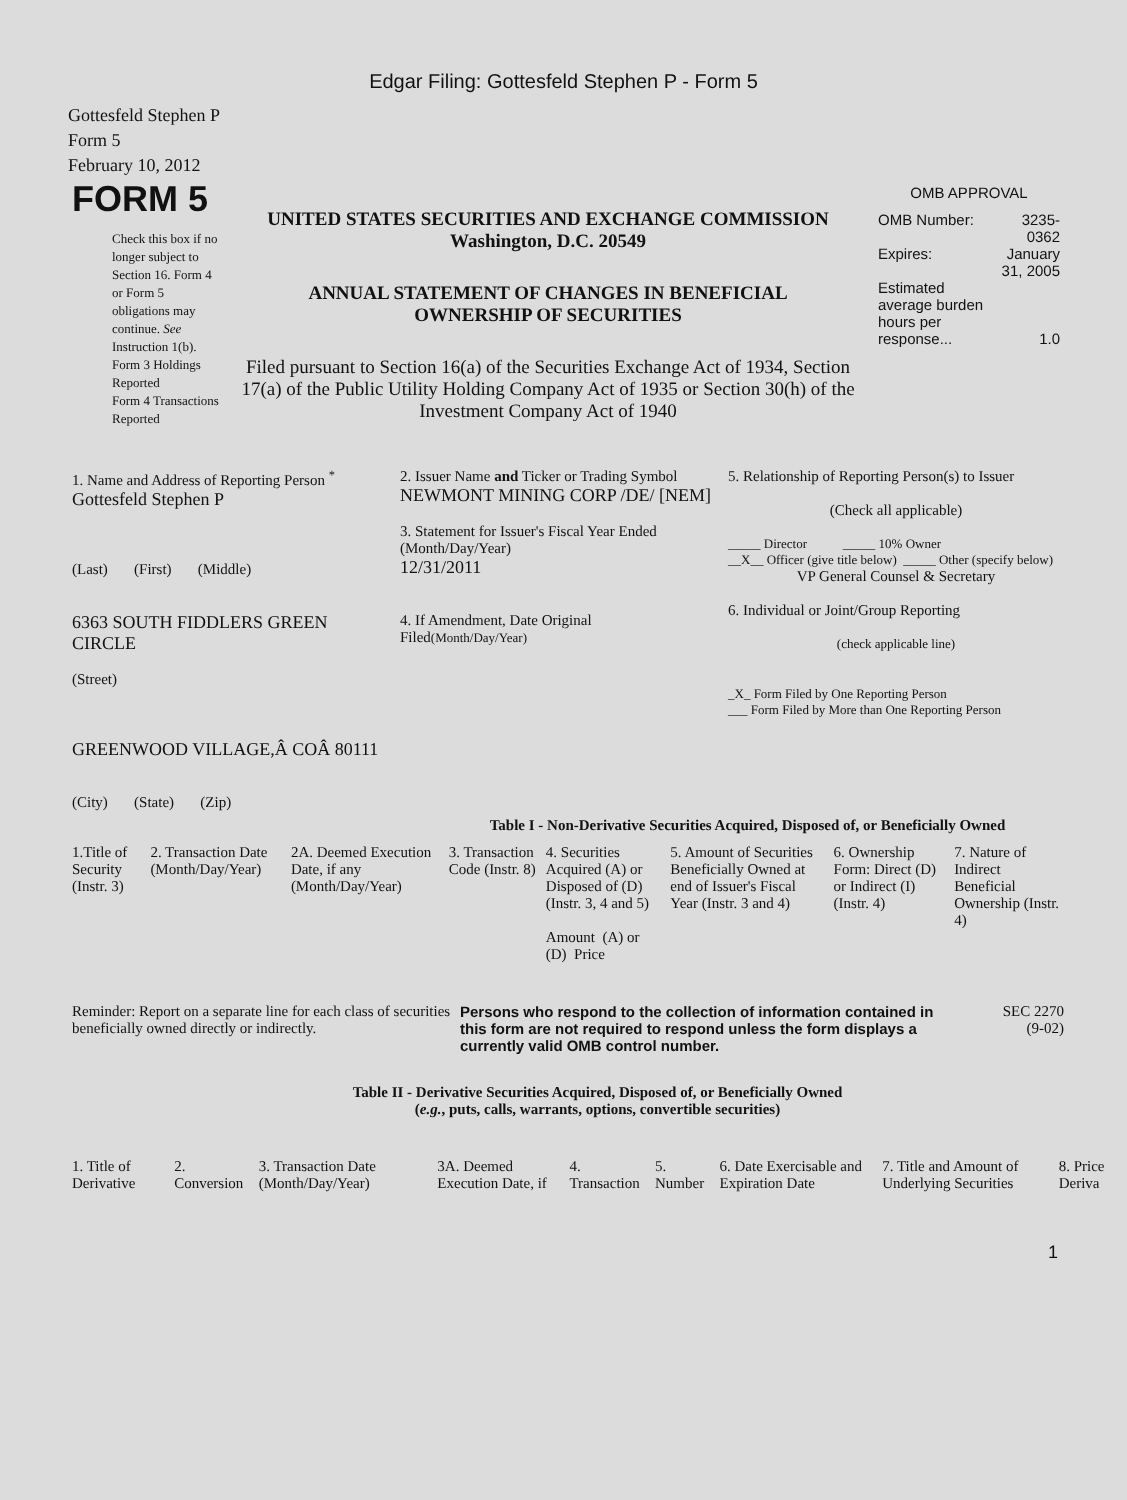Edgar Filing: Gottesfeld Stephen P - Form 5
Gottesfeld Stephen P
Form 5
February 10, 2012
| FORM 5 Check this box if no longer subject to Section 16. Form 4 or Form 5 obligations may continue. See Instruction 1(b). Form 3 Holdings Reported Form 4 Transactions Reported | UNITED STATES SECURITIES AND EXCHANGE COMMISSION Washington, D.C. 20549 ANNUAL STATEMENT OF CHANGES IN BENEFICIAL OWNERSHIP OF SECURITIES Filed pursuant to Section 16(a) of the Securities Exchange Act of 1934, Section 17(a) of the Public Utility Holding Company Act of 1935 or Section 30(h) of the Investment Company Act of 1940 | OMB APPROVAL / OMB Number: / 3235-0362 / / Expires: / January 31, 2005 / / Estimated average burden hours per response... / 1.0 / |
| 1. Name and Address of Reporting Person <sup>*</sup> Gottesfeld Stephen P (Last) (First) (Middle) 6363 SOUTH FIDDLERS GREEN CIRCLE (Street) GREENWOOD VILLAGE,Â COÂ 80111 (City) (State) (Zip) | 2. Issuer Name and Ticker or Trading Symbol NEWMONT MINING CORP /DE/ [NEM] 3. Statement for Issuer's Fiscal Year Ended (Month/Day/Year) 12/31/2011 4. If Amendment, Date Original Filed (Month/Day/Year) | 5. Relationship of Reporting Person(s) to Issuer (Check all applicable) _____ Director _____ 10% Owner __X__ Officer (give title below) _____ Other (specify below) VP General Counsel & Secretary 6. Individual or Joint/Group Reporting (check applicable line) _X_ Form Filed by One Reporting Person ___ Form Filed by More than One Reporting Person |
Table I - Non-Derivative Securities Acquired, Disposed of, or Beneficially Owned
| 1.Title of Security (Instr. 3) | 2. Transaction Date (Month/Day/Year) | 2A. Deemed Execution Date, if any (Month/Day/Year) | 3. Transaction Code (Instr. 8) | 4. Securities Acquired (A) or Disposed of (D) (Instr. 3, 4 and 5) Amount (A) or (D) Price | 5. Amount of Securities Beneficially Owned at end of Issuer's Fiscal Year (Instr. 3 and 4) | 6. Ownership Form: Direct (D) or Indirect (I) (Instr. 4) | 7. Nature of Indirect Beneficial Ownership (Instr. 4) |
| Reminder: Report on a separate line for each class of securities beneficially owned directly or indirectly. | Persons who respond to the collection of information contained in this form are not required to respond unless the form displays a currently valid OMB control number. | SEC 2270 (9-02) |
Table II - Derivative Securities Acquired, Disposed of, or Beneficially Owned
(e.g., puts, calls, warrants, options, convertible securities)
| 1. Title of Derivative | 2. Conversion | 3. Transaction Date (Month/Day/Year) | 3A. Deemed Execution Date, if | 4. Transaction | 5. Number | 6. Date Exercisable and Expiration Date | 7. Title and Amount of Underlying Securities | 8. Price Deriva |
1